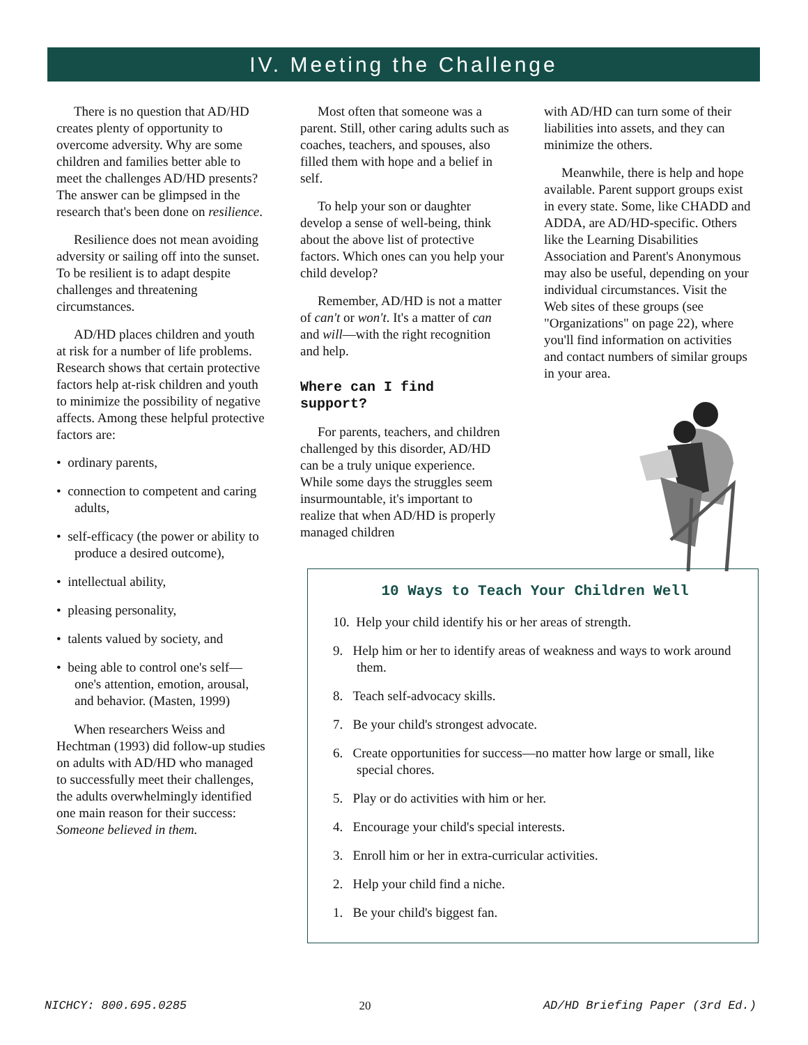IV. Meeting the Challenge
There is no question that AD/HD creates plenty of opportunity to overcome adversity. Why are some children and families better able to meet the challenges AD/HD presents? The answer can be glimpsed in the research that's been done on resilience.
Resilience does not mean avoiding adversity or sailing off into the sunset. To be resilient is to adapt despite challenges and threatening circumstances.
AD/HD places children and youth at risk for a number of life problems. Research shows that certain protective factors help at-risk children and youth to minimize the possibility of negative affects. Among these helpful protective factors are:
• ordinary parents,
• connection to competent and caring adults,
• self-efficacy (the power or ability to produce a desired outcome),
• intellectual ability,
• pleasing personality,
• talents valued by society, and
• being able to control one's self—one's attention, emotion, arousal, and behavior. (Masten, 1999)
When researchers Weiss and Hechtman (1993) did follow-up studies on adults with AD/HD who managed to successfully meet their challenges, the adults overwhelmingly identified one main reason for their success: Someone believed in them.
Most often that someone was a parent. Still, other caring adults such as coaches, teachers, and spouses, also filled them with hope and a belief in self.
To help your son or daughter develop a sense of well-being, think about the above list of protective factors. Which ones can you help your child develop?
Remember, AD/HD is not a matter of can't or won't. It's a matter of can and will—with the right recognition and help.
Where can I find support?
For parents, teachers, and children challenged by this disorder, AD/HD can be a truly unique experience. While some days the struggles seem insurmountable, it's important to realize that when AD/HD is properly managed children
with AD/HD can turn some of their liabilities into assets, and they can minimize the others.
Meanwhile, there is help and hope available. Parent support groups exist in every state. Some, like CHADD and ADDA, are AD/HD-specific. Others like the Learning Disabilities Association and Parent's Anonymous may also be useful, depending on your individual circumstances. Visit the Web sites of these groups (see "Organizations" on page 22), where you'll find information on activities and contact numbers of similar groups in your area.
10 Ways to Teach Your Children Well
10. Help your child identify his or her areas of strength.
9. Help him or her to identify areas of weakness and ways to work around them.
8. Teach self-advocacy skills.
7. Be your child's strongest advocate.
6. Create opportunities for success—no matter how large or small, like special chores.
5. Play or do activities with him or her.
4. Encourage your child's special interests.
3. Enroll him or her in extra-curricular activities.
2. Help your child find a niche.
1. Be your child's biggest fan.
NICHCY: 800.695.0285 20 AD/HD Briefing Paper (3rd Ed.)